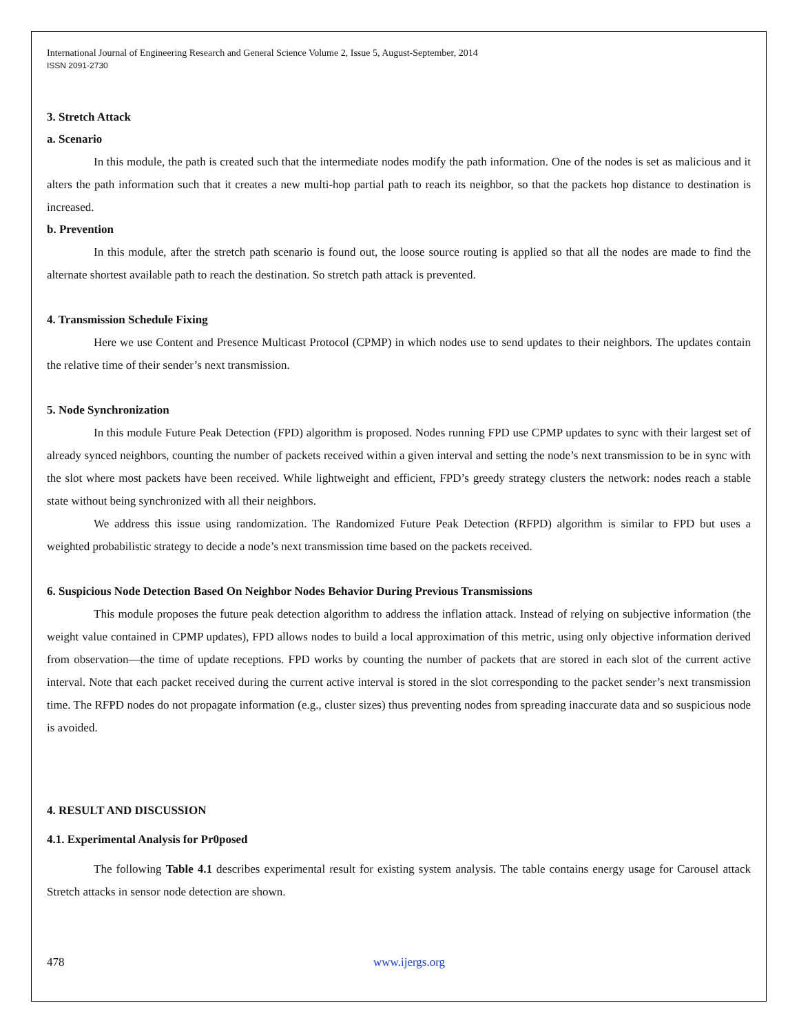International Journal of Engineering Research and General Science Volume 2, Issue 5, August-September, 2014
ISSN 2091-2730
3. Stretch Attack
a. Scenario
In this module, the path is created such that the intermediate nodes modify the path information. One of the nodes is set as malicious and it alters the path information such that it creates a new multi-hop partial path to reach its neighbor, so that the packets hop distance to destination is increased.
b. Prevention
In this module, after the stretch path scenario is found out, the loose source routing is applied so that all the nodes are made to find the alternate shortest available path to reach the destination. So stretch path attack is prevented.
4. Transmission Schedule Fixing
Here we use Content and Presence Multicast Protocol (CPMP) in which nodes use to send updates to their neighbors. The updates contain the relative time of their sender’s next transmission.
5. Node Synchronization
In this module Future Peak Detection (FPD) algorithm is proposed. Nodes running FPD use CPMP updates to sync with their largest set of already synced neighbors, counting the number of packets received within a given interval and setting the node’s next transmission to be in sync with the slot where most packets have been received. While lightweight and efficient, FPD’s greedy strategy clusters the network: nodes reach a stable state without being synchronized with all their neighbors.
We address this issue using randomization. The Randomized Future Peak Detection (RFPD) algorithm is similar to FPD but uses a weighted probabilistic strategy to decide a node’s next transmission time based on the packets received.
6. Suspicious Node Detection Based On Neighbor Nodes Behavior During Previous Transmissions
This module proposes the future peak detection algorithm to address the inflation attack. Instead of relying on subjective information (the weight value contained in CPMP updates), FPD allows nodes to build a local approximation of this metric, using only objective information derived from observation—the time of update receptions. FPD works by counting the number of packets that are stored in each slot of the current active interval. Note that each packet received during the current active interval is stored in the slot corresponding to the packet sender’s next transmission time. The RFPD nodes do not propagate information (e.g., cluster sizes) thus preventing nodes from spreading inaccurate data and so suspicious node is avoided.
4. RESULT AND DISCUSSION
4.1. Experimental Analysis for Pr0posed
The following Table 4.1 describes experimental result for existing system analysis. The table contains energy usage for Carousel attack Stretch attacks in sensor node detection are shown.
478 www.ijergs.org